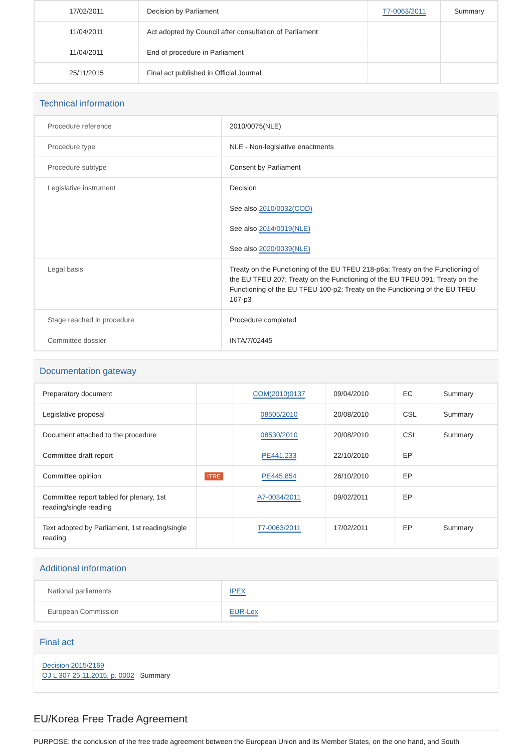| 17/02/2011 | Decision by Parliament | T7-0063/2011 | Summary |
| 11/04/2011 | Act adopted by Council after consultation of Parliament | | |
| 11/04/2011 | End of procedure in Parliament | | |
| 25/11/2015 | Final act published in Official Journal | | |
Technical information
| Procedure reference | 2010/0075(NLE) |
| Procedure type | NLE - Non-legislative enactments |
| Procedure subtype | Consent by Parliament |
| Legislative instrument | Decision |
| | See also 2010/0032(COD) See also 2014/0019(NLE) See also 2020/0039(NLE) |
| Legal basis | Treaty on the Functioning of the EU TFEU 218-p6a; Treaty on the Functioning of the EU TFEU 207; Treaty on the Functioning of the EU TFEU 091; Treaty on the Functioning of the EU TFEU 100-p2; Treaty on the Functioning of the EU TFEU 167-p3 |
| Stage reached in procedure | Procedure completed |
| Committee dossier | INTA/7/02445 |
Documentation gateway
| Preparatory document | | COM(2010)0137 | 09/04/2010 | EC | Summary |
| Legislative proposal | | 08505/2010 | 20/08/2010 | CSL | Summary |
| Document attached to the procedure | | 08530/2010 | 20/08/2010 | CSL | Summary |
| Committee draft report | | PE441.233 | 22/10/2010 | EP | |
| Committee opinion | ITRE | PE445.854 | 26/10/2010 | EP | |
| Committee report tabled for plenary, 1st reading/single reading | | A7-0034/2011 | 09/02/2011 | EP | |
| Text adopted by Parliament, 1st reading/single reading | | T7-0063/2011 | 17/02/2011 | EP | Summary |
Additional information
| National parliaments | IPEX |
| European Commission | EUR-Lex |
Final act
Decision 2015/2169
OJ L 307 25.11.2015, p. 0002 Summary
EU/Korea Free Trade Agreement
PURPOSE: the conclusion of the free trade agreement between the European Union and its Member States, on the one hand, and South